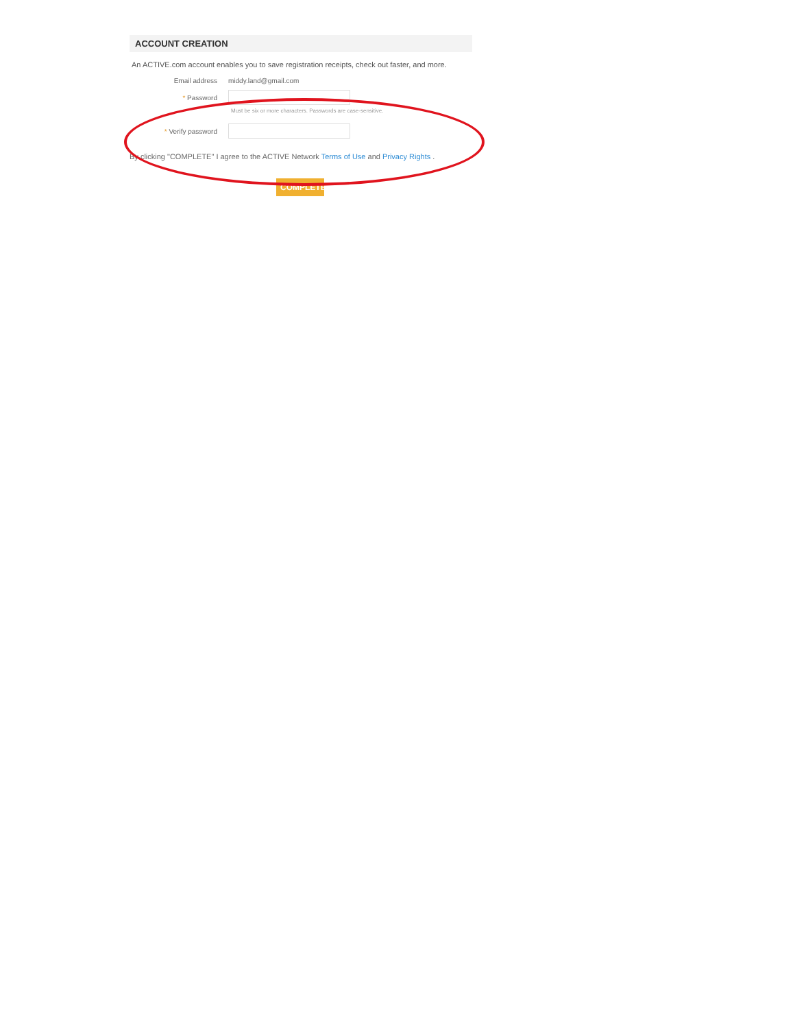ACCOUNT CREATION
An ACTIVE.com account enables you to save registration receipts, check out faster, and more.
Email address middy.land@gmail.com
* Password
Must be six or more characters. Passwords are case-sensitive.
* Verify password
By clicking "COMPLETE" I agree to the ACTIVE Network Terms of Use and Privacy Rights .
COMPLETE